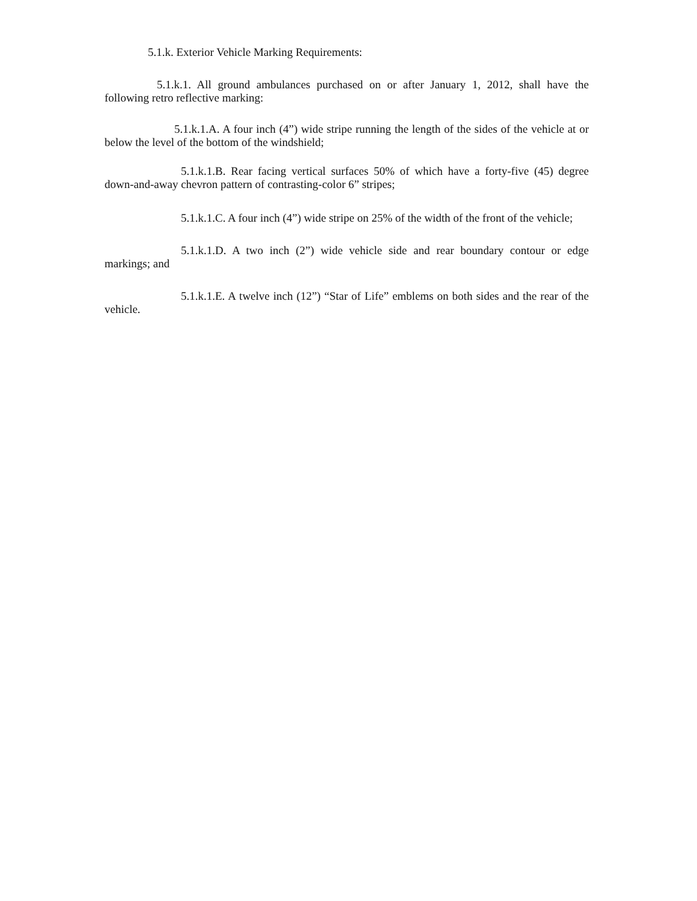5.1.k. Exterior Vehicle Marking Requirements:
5.1.k.1. All ground ambulances purchased on or after January 1, 2012, shall have the following retro reflective marking:
5.1.k.1.A. A four inch (4”) wide stripe running the length of the sides of the vehicle at or below the level of the bottom of the windshield;
5.1.k.1.B. Rear facing vertical surfaces 50% of which have a forty-five (45) degree down-and-away chevron pattern of contrasting-color 6” stripes;
5.1.k.1.C. A four inch (4”) wide stripe on 25% of the width of the front of the vehicle;
5.1.k.1.D. A two inch (2”) wide vehicle side and rear boundary contour or edge markings; and
5.1.k.1.E. A twelve inch (12”) “Star of Life” emblems on both sides and the rear of the vehicle.